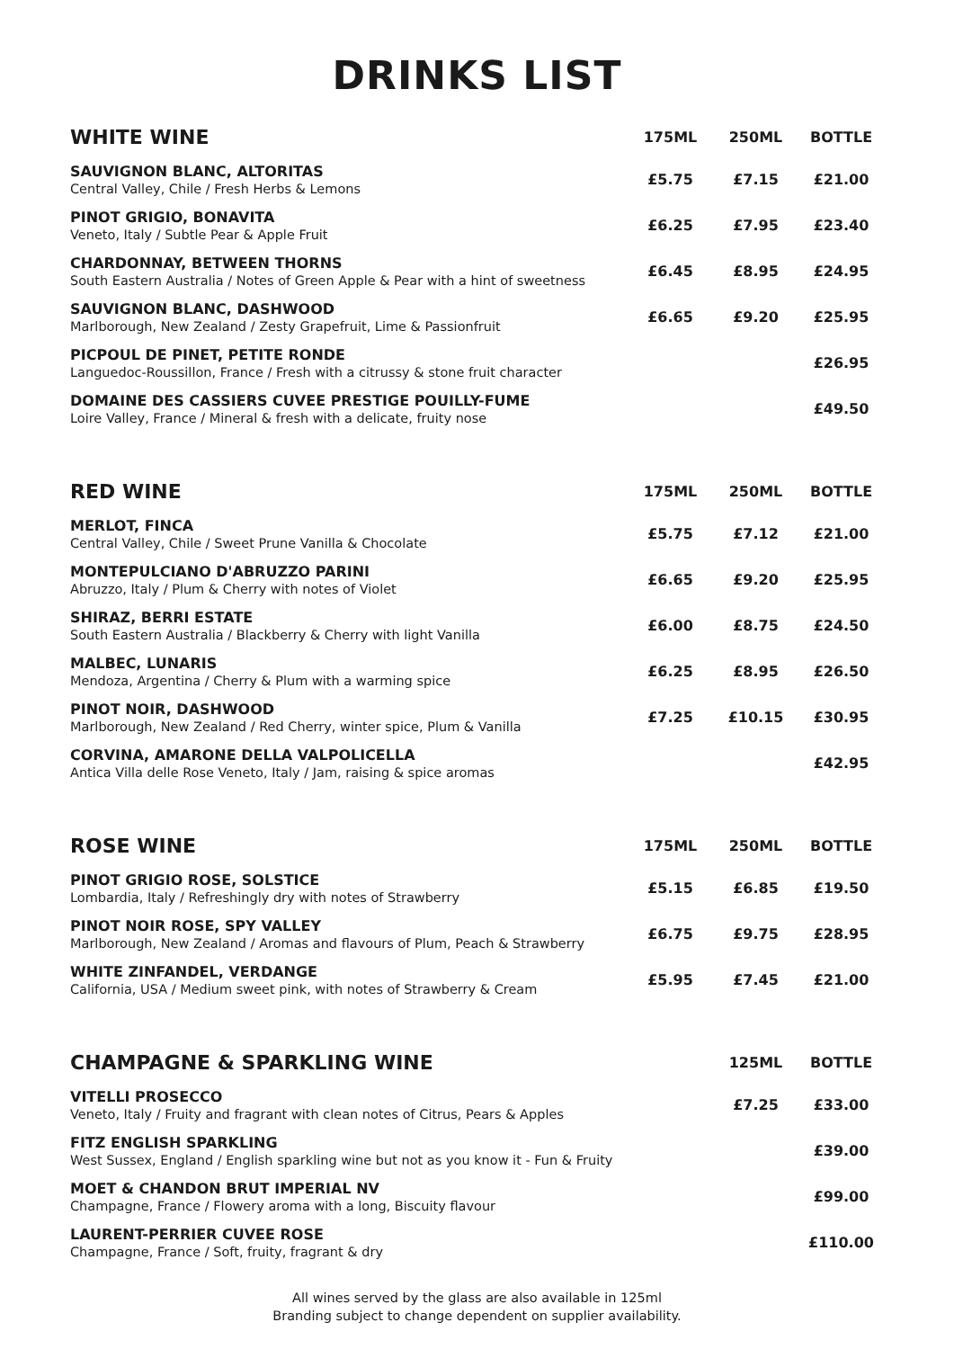DRINKS LIST
| WHITE WINE | 175ML | 250ML | BOTTLE |
| --- | --- | --- | --- |
| SAUVIGNON BLANC, ALTORITAS Central Valley, Chile / Fresh Herbs & Lemons | £5.75 | £7.15 | £21.00 |
| PINOT GRIGIO, BONAVITA Veneto, Italy / Subtle Pear & Apple Fruit | £6.25 | £7.95 | £23.40 |
| CHARDONNAY, BETWEEN THORNS South Eastern Australia / Notes of Green Apple & Pear with a hint of sweetness | £6.45 | £8.95 | £24.95 |
| SAUVIGNON BLANC, DASHWOOD Marlborough, New Zealand / Zesty Grapefruit, Lime & Passionfruit | £6.65 | £9.20 | £25.95 |
| PICPOUL DE PINET, PETITE RONDE Languedoc-Roussillon, France / Fresh with a citrussy & stone fruit character | | | £26.95 |
| DOMAINE DES CASSIERS CUVEE PRESTIGE POUILLY-FUME Loire Valley, France / Mineral & fresh with a delicate, fruity nose | | | £49.50 |
| RED WINE | 175ML | 250ML | BOTTLE |
| MERLOT, FINCA Central Valley, Chile / Sweet Prune Vanilla & Chocolate | £5.75 | £7.12 | £21.00 |
| MONTEPULCIANO D'ABRUZZO PARINI Abruzzo, Italy / Plum & Cherry with notes of Violet | £6.65 | £9.20 | £25.95 |
| SHIRAZ, BERRI ESTATE South Eastern Australia / Blackberry & Cherry with light Vanilla | £6.00 | £8.75 | £24.50 |
| MALBEC, LUNARIS Mendoza, Argentina / Cherry & Plum with a warming spice | £6.25 | £8.95 | £26.50 |
| PINOT NOIR, DASHWOOD Marlborough, New Zealand / Red Cherry, winter spice, Plum & Vanilla | £7.25 | £10.15 | £30.95 |
| CORVINA, AMARONE DELLA VALPOLICELLA Antica Villa delle Rose Veneto, Italy / Jam, raising & spice aromas | | | £42.95 |
| ROSE WINE | 175ML | 250ML | BOTTLE |
| PINOT GRIGIO ROSE, SOLSTICE Lombardia, Italy / Refreshingly dry with notes of Strawberry | £5.15 | £6.85 | £19.50 |
| PINOT NOIR ROSE, SPY VALLEY Marlborough, New Zealand / Aromas and flavours of Plum, Peach & Strawberry | £6.75 | £9.75 | £28.95 |
| WHITE ZINFANDEL, VERDANGE California, USA / Medium sweet pink, with notes of Strawberry & Cream | £5.95 | £7.45 | £21.00 |
| CHAMPAGNE & SPARKLING WINE | | 125ML | BOTTLE |
| VITELLI PROSECCO Veneto, Italy / Fruity and fragrant with clean notes of Citrus, Pears & Apples | | £7.25 | £33.00 |
| FITZ ENGLISH SPARKLING West Sussex, England / English sparkling wine but not as you know it - Fun & Fruity | | | £39.00 |
| MOET & CHANDON BRUT IMPERIAL NV Champagne, France / Flowery aroma with a long, Biscuity flavour | | | £99.00 |
| LAURENT-PERRIER CUVEE ROSE Champagne, France / Soft, fruity, fragrant & dry | | | £110.00 |
All wines served by the glass are also available in 125ml
Branding subject to change dependent on supplier availability.